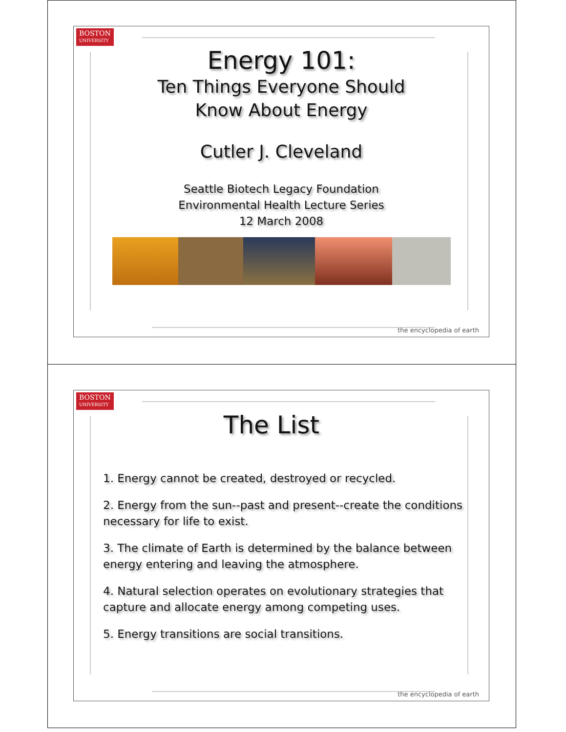BOSTON
UNIVERSITY
Energy 101:
Ten Things Everyone Should
Know About Energy
Cutler J. Cleveland
Seattle Biotech Legacy Foundation
Environmental Health Lecture Series
12 March 2008
the encyclopedia of earth
BOSTON
UNIVERSITY
The List
1. Energy cannot be created, destroyed or recycled.
2. Energy from the sun--past and present--create the conditions necessary for life to exist.
3. The climate of Earth is determined by the balance between energy entering and leaving the atmosphere.
4. Natural selection operates on evolutionary strategies that capture and allocate energy among competing uses.
5. Energy transitions are social transitions.
the encyclopedia of earth